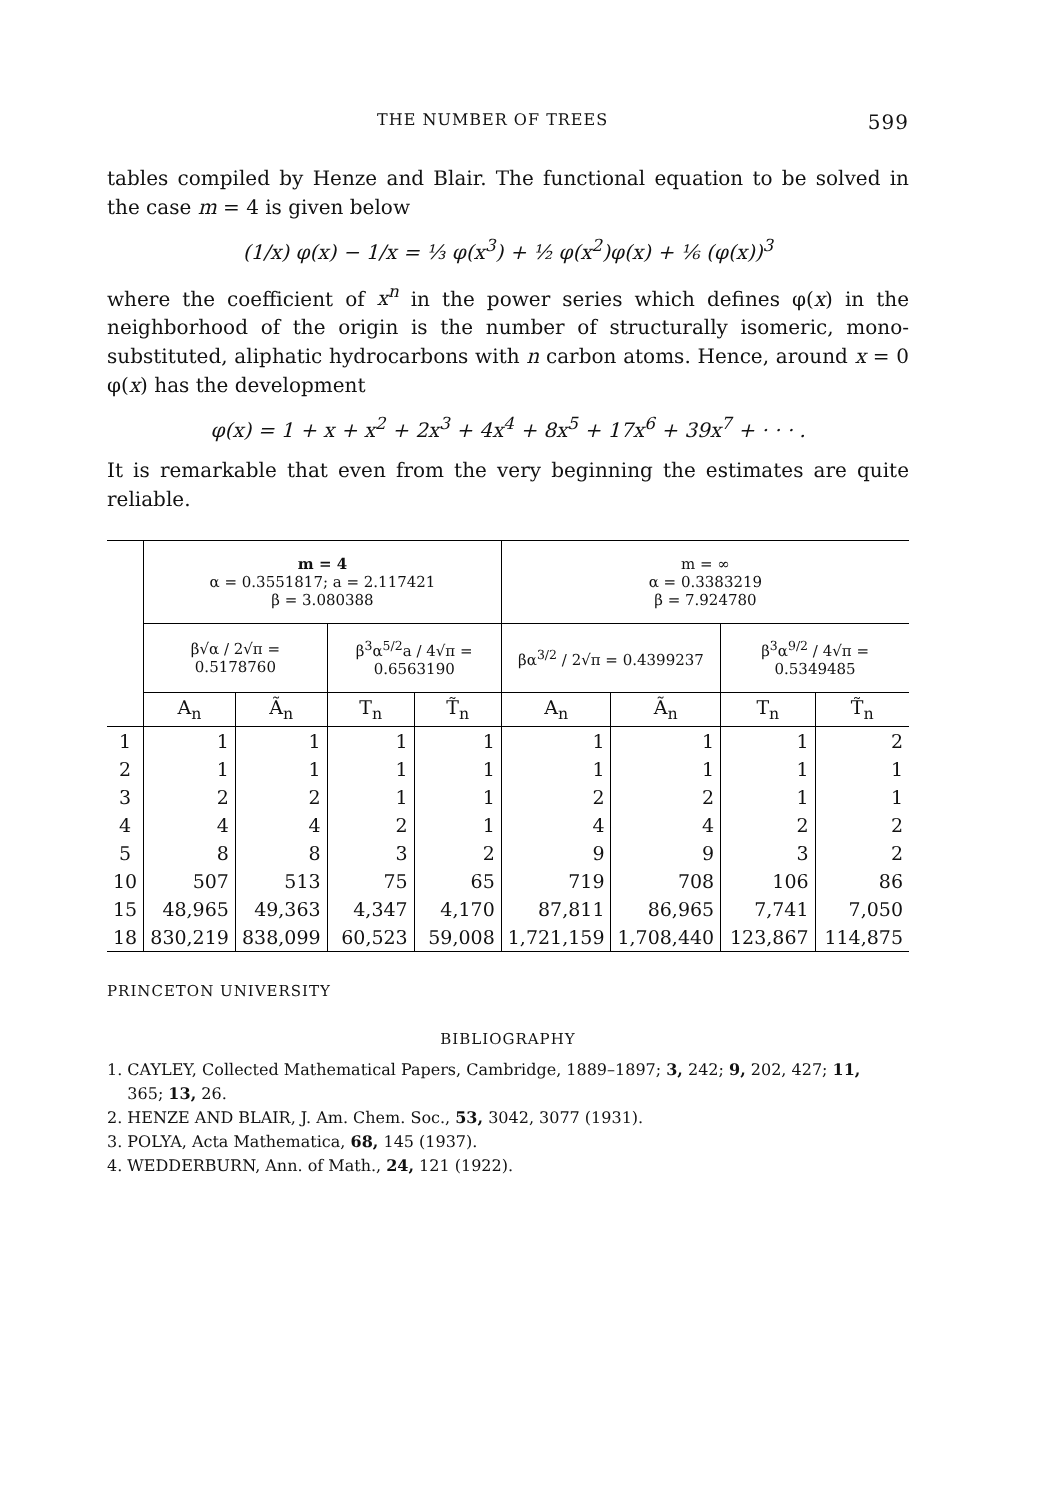THE NUMBER OF TREES 599
tables compiled by Henze and Blair. The functional equation to be solved in the case m = 4 is given below
(1/x) φ(x) − 1/x = ⅓ φ(x<sup>3</sup>) + ½ φ(x<sup>2</sup>)φ(x) + ⅙ (φ(x))<sup>3</sup>
where the coefficient of x<sup>n</sup> in the power series which defines φ(x) in the neighborhood of the origin is the number of structurally isomeric, mono-substituted, aliphatic hydrocarbons with n carbon atoms. Hence, around x = 0 φ(x) has the development
φ(x) = 1 + x + x<sup>2</sup> + 2x<sup>3</sup> + 4x<sup>4</sup> + 8x<sup>5</sup> + 17x<sup>6</sup> + 39x<sup>7</sup> + · · · .
It is remarkable that even from the very beginning the estimates are quite reliable.
| | m = 4 α = 0.3551817; a = 2.117421 β = 3.080388 | | | | m = ∞ α = 0.3383219 β = 7.924780 | | | |
| --- | --- | --- | --- | --- | --- | --- | --- | --- |
| | β√α / 2√π = 0.5178760 | | β<sup>3</sup>α<sup>5/2</sup>a / 4√π = 0.6563190 | | βα<sup>3/2</sup> / 2√π = 0.4399237 | | β<sup>3</sup>α<sup>9/2</sup> / 4√π = 0.5349485 | |
| | A<sub>n</sub> | Ã<sub>n</sub> | T<sub>n</sub> | T̃<sub>n</sub> | A<sub>n</sub> | Ã<sub>n</sub> | T<sub>n</sub> | T̃<sub>n</sub> |
| 1 | 1 | 1 | 1 | 1 | 1 | 1 | 1 | 2 |
| 2 | 1 | 1 | 1 | 1 | 1 | 1 | 1 | 1 |
| 3 | 2 | 2 | 1 | 1 | 2 | 2 | 1 | 1 |
| 4 | 4 | 4 | 2 | 1 | 4 | 4 | 2 | 2 |
| 5 | 8 | 8 | 3 | 2 | 9 | 9 | 3 | 2 |
| 10 | 507 | 513 | 75 | 65 | 719 | 708 | 106 | 86 |
| 15 | 48,965 | 49,363 | 4,347 | 4,170 | 87,811 | 86,965 | 7,741 | 7,050 |
| 18 | 830,219 | 838,099 | 60,523 | 59,008 | 1,721,159 | 1,708,440 | 123,867 | 114,875 |
PRINCETON UNIVERSITY
BIBLIOGRAPHY
1. CAYLEY, Collected Mathematical Papers, Cambridge, 1889–1897; 3, 242; 9, 202, 427; 11,
365; 13, 26.
2. HENZE AND BLAIR, J. Am. Chem. Soc., 53, 3042, 3077 (1931).
3. POLYA, Acta Mathematica, 68, 145 (1937).
4. WEDDERBURN, Ann. of Math., 24, 121 (1922).